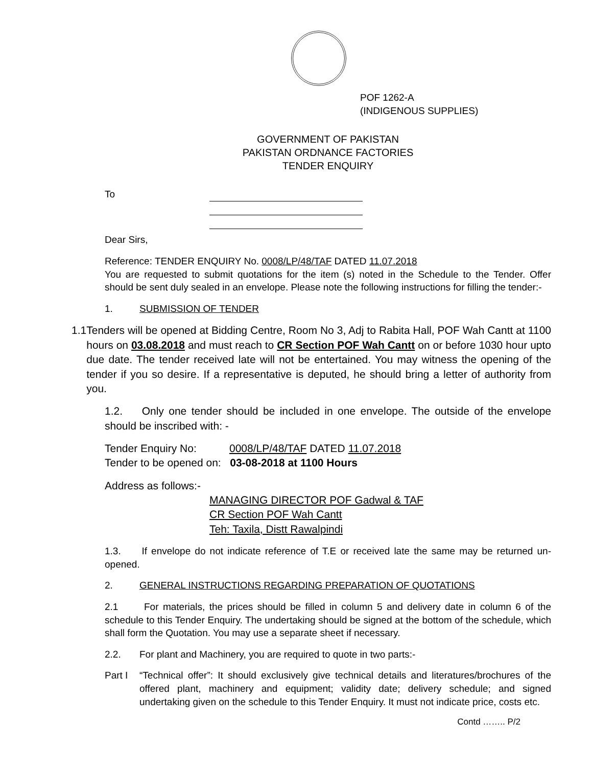POF 1262-A
(INDIGENOUS SUPPLIES)
GOVERNMENT OF PAKISTAN
PAKISTAN ORDNANCE FACTORIES
TENDER ENQUIRY
To
Dear Sirs,
Reference: TENDER ENQUIRY No. 0008/LP/48/TAF DATED 11.07.2018
You are requested to submit quotations for the item (s) noted in the Schedule to the Tender. Offer should be sent duly sealed in an envelope. Please note the following instructions for filling the tender:-
1. SUBMISSION OF TENDER
1.1 Tenders will be opened at Bidding Centre, Room No 3, Adj to Rabita Hall, POF Wah Cantt at 1100 hours on 03.08.2018 and must reach to CR Section POF Wah Cantt on or before 1030 hour upto due date. The tender received late will not be entertained. You may witness the opening of the tender if you so desire. If a representative is deputed, he should bring a letter of authority from you.
1.2. Only one tender should be included in one envelope. The outside of the envelope should be inscribed with: -
Tender Enquiry No: 0008/LP/48/TAF DATED 11.07.2018
Tender to be opened on: 03-08-2018 at 1100 Hours
Address as follows:-
MANAGING DIRECTOR POF Gadwal & TAF
CR Section POF Wah Cantt
Teh: Taxila, Distt Rawalpindi
1.3. If envelope do not indicate reference of T.E or received late the same may be returned un-opened.
2. GENERAL INSTRUCTIONS REGARDING PREPARATION OF QUOTATIONS
2.1 For materials, the prices should be filled in column 5 and delivery date in column 6 of the schedule to this Tender Enquiry. The undertaking should be signed at the bottom of the schedule, which shall form the Quotation. You may use a separate sheet if necessary.
2.2. For plant and Machinery, you are required to quote in two parts:-
Part I
“Technical offer”: It should exclusively give technical details and literatures/brochures of the offered plant, machinery and equipment; validity date; delivery schedule; and signed undertaking given on the schedule to this Tender Enquiry. It must not indicate price, costs etc.
Contd …….. P/2